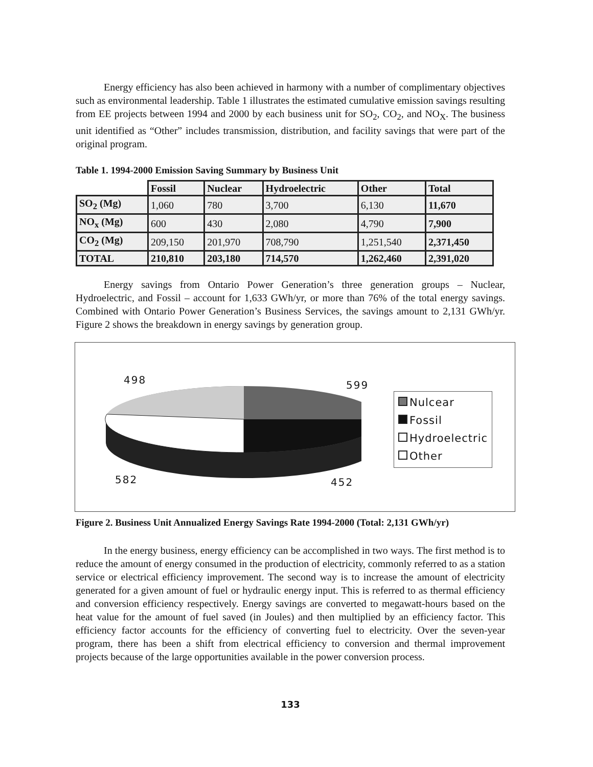Energy efficiency has also been achieved in harmony with a number of complimentary objectives such as environmental leadership. Table 1 illustrates the estimated cumulative emission savings resulting from EE projects between 1994 and 2000 by each business unit for SO<sub>2</sub>, CO<sub>2</sub>, and NO<sub>X</sub>. The business unit identified as “Other” includes transmission, distribution, and facility savings that were part of the original program.
Table 1. 1994-2000 Emission Saving Summary by Business Unit
| | Fossil | Nuclear | Hydroelectric | Other | Total |
| SO<sub>2</sub> (Mg) | 1,060 | 780 | 3,700 | 6,130 | 11,670 |
| NO<sub>x</sub> (Mg) | 600 | 430 | 2,080 | 4,790 | 7,900 |
| CO<sub>2</sub> (Mg) | 209,150 | 201,970 | 708,790 | 1,251,540 | 2,371,450 |
| TOTAL | 210,810 | 203,180 | 714,570 | 1,262,460 | 2,391,020 |
Energy savings from Ontario Power Generation’s three generation groups – Nuclear, Hydroelectric, and Fossil – account for 1,633 GWh/yr, or more than 76% of the total energy savings. Combined with Ontario Power Generation’s Business Services, the savings amount to 2,131 GWh/yr. Figure 2 shows the breakdown in energy savings by generation group.
498 599
582 452
Nulcear
Fossil
Hydroelectric
Other
Figure 2. Business Unit Annualized Energy Savings Rate 1994-2000 (Total: 2,131 GWh/yr)
In the energy business, energy efficiency can be accomplished in two ways. The first method is to reduce the amount of energy consumed in the production of electricity, commonly referred to as a station service or electrical efficiency improvement. The second way is to increase the amount of electricity generated for a given amount of fuel or hydraulic energy input. This is referred to as thermal efficiency and conversion efficiency respectively. Energy savings are converted to megawatt-hours based on the heat value for the amount of fuel saved (in Joules) and then multiplied by an efficiency factor. This efficiency factor accounts for the efficiency of converting fuel to electricity. Over the seven-year program, there has been a shift from electrical efficiency to conversion and thermal improvement projects because of the large opportunities available in the power conversion process.
133